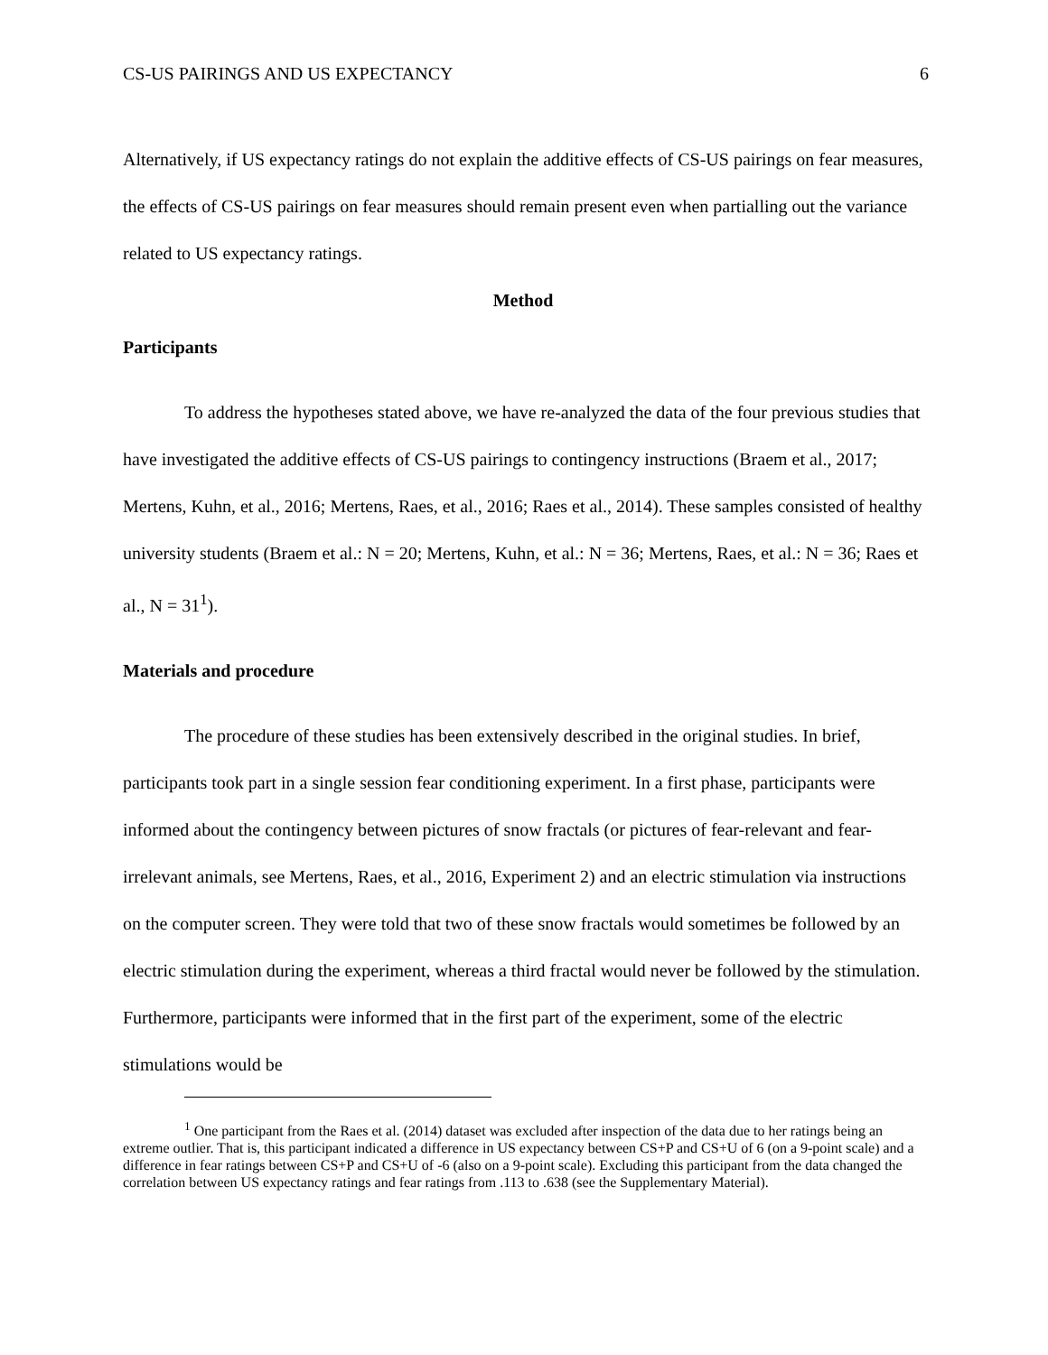CS-US PAIRINGS AND US EXPECTANCY 6
Alternatively, if US expectancy ratings do not explain the additive effects of CS-US pairings on fear measures, the effects of CS-US pairings on fear measures should remain present even when partialling out the variance related to US expectancy ratings.
Method
Participants
To address the hypotheses stated above, we have re-analyzed the data of the four previous studies that have investigated the additive effects of CS-US pairings to contingency instructions (Braem et al., 2017; Mertens, Kuhn, et al., 2016; Mertens, Raes, et al., 2016; Raes et al., 2014). These samples consisted of healthy university students (Braem et al.: N = 20; Mertens, Kuhn, et al.: N = 36; Mertens, Raes, et al.: N = 36; Raes et al., N = 31<sup>1</sup>).
Materials and procedure
The procedure of these studies has been extensively described in the original studies. In brief, participants took part in a single session fear conditioning experiment. In a first phase, participants were informed about the contingency between pictures of snow fractals (or pictures of fear-relevant and fear-irrelevant animals, see Mertens, Raes, et al., 2016, Experiment 2) and an electric stimulation via instructions on the computer screen. They were told that two of these snow fractals would sometimes be followed by an electric stimulation during the experiment, whereas a third fractal would never be followed by the stimulation. Furthermore, participants were informed that in the first part of the experiment, some of the electric stimulations would be
<sup>1</sup> One participant from the Raes et al. (2014) dataset was excluded after inspection of the data due to her ratings being an extreme outlier. That is, this participant indicated a difference in US expectancy between CS+P and CS+U of 6 (on a 9-point scale) and a difference in fear ratings between CS+P and CS+U of -6 (also on a 9-point scale). Excluding this participant from the data changed the correlation between US expectancy ratings and fear ratings from .113 to .638 (see the Supplementary Material).